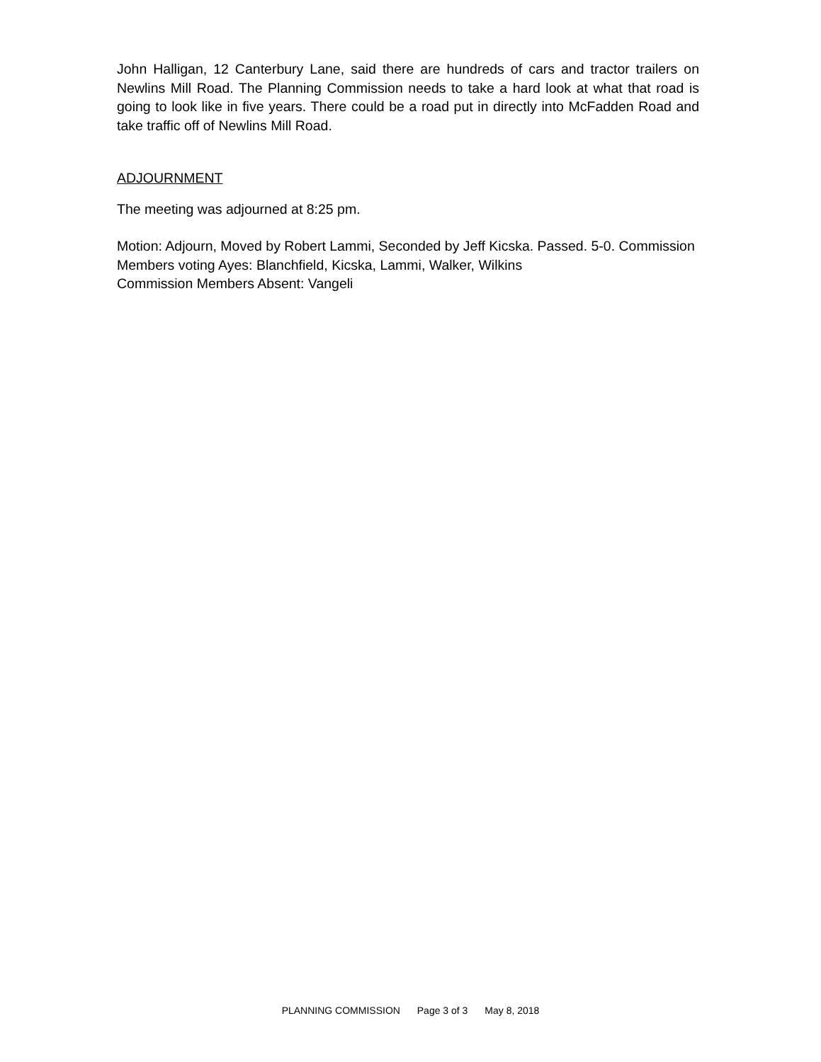John Halligan, 12 Canterbury Lane, said there are hundreds of cars and tractor trailers on Newlins Mill Road. The Planning Commission needs to take a hard look at what that road is going to look like in five years. There could be a road put in directly into McFadden Road and take traffic off of Newlins Mill Road.
ADJOURNMENT
The meeting was adjourned at 8:25 pm.
Motion: Adjourn, Moved by Robert Lammi, Seconded by Jeff Kicska. Passed. 5-0. Commission Members voting Ayes: Blanchfield, Kicska, Lammi, Walker, Wilkins
Commission Members Absent: Vangeli
PLANNING COMMISSION Page 3 of 3 May 8, 2018